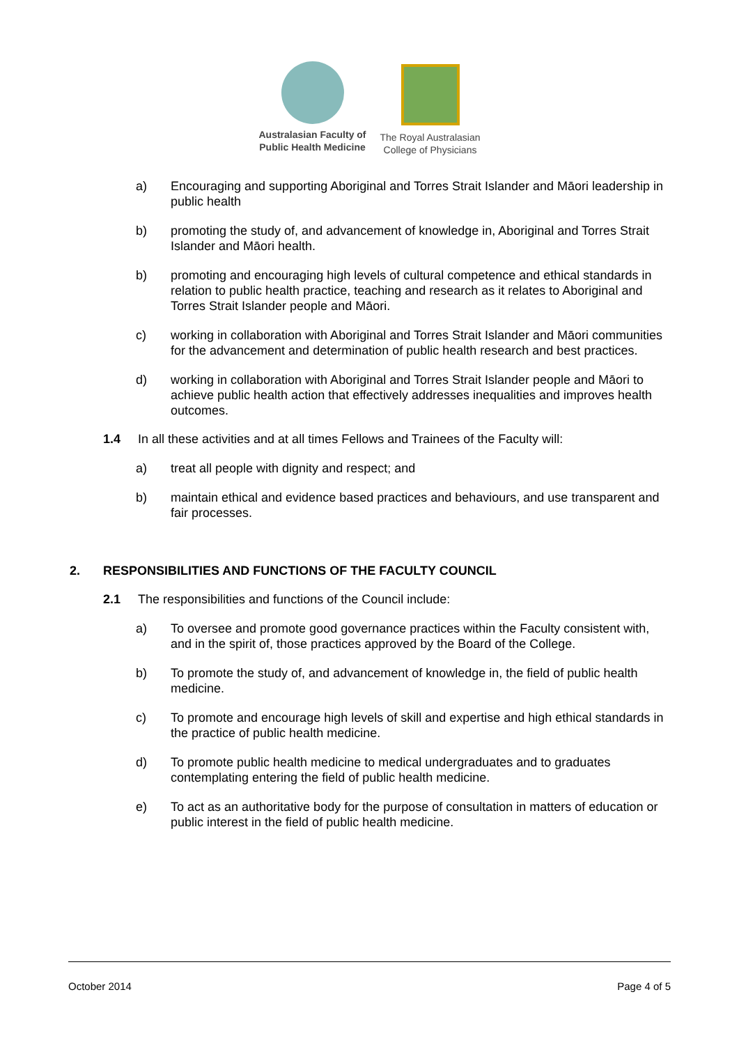Australasian Faculty of
Public Health Medicine
The Royal Australasian
College of Physicians
a) Encouraging and supporting Aboriginal and Torres Strait Islander and Māori leadership in public health
b) promoting the study of, and advancement of knowledge in, Aboriginal and Torres Strait Islander and Māori health.
b) promoting and encouraging high levels of cultural competence and ethical standards in relation to public health practice, teaching and research as it relates to Aboriginal and Torres Strait Islander people and Māori.
c) working in collaboration with Aboriginal and Torres Strait Islander and Māori communities for the advancement and determination of public health research and best practices.
d) working in collaboration with Aboriginal and Torres Strait Islander people and Māori to achieve public health action that effectively addresses inequalities and improves health outcomes.
1.4 In all these activities and at all times Fellows and Trainees of the Faculty will:
a) treat all people with dignity and respect; and
b) maintain ethical and evidence based practices and behaviours, and use transparent and fair processes.
2. RESPONSIBILITIES AND FUNCTIONS OF THE FACULTY COUNCIL
2.1 The responsibilities and functions of the Council include:
a) To oversee and promote good governance practices within the Faculty consistent with, and in the spirit of, those practices approved by the Board of the College.
b) To promote the study of, and advancement of knowledge in, the field of public health medicine.
c) To promote and encourage high levels of skill and expertise and high ethical standards in the practice of public health medicine.
d) To promote public health medicine to medical undergraduates and to graduates contemplating entering the field of public health medicine.
e) To act as an authoritative body for the purpose of consultation in matters of education or public interest in the field of public health medicine.
October 2014 Page 4 of 5